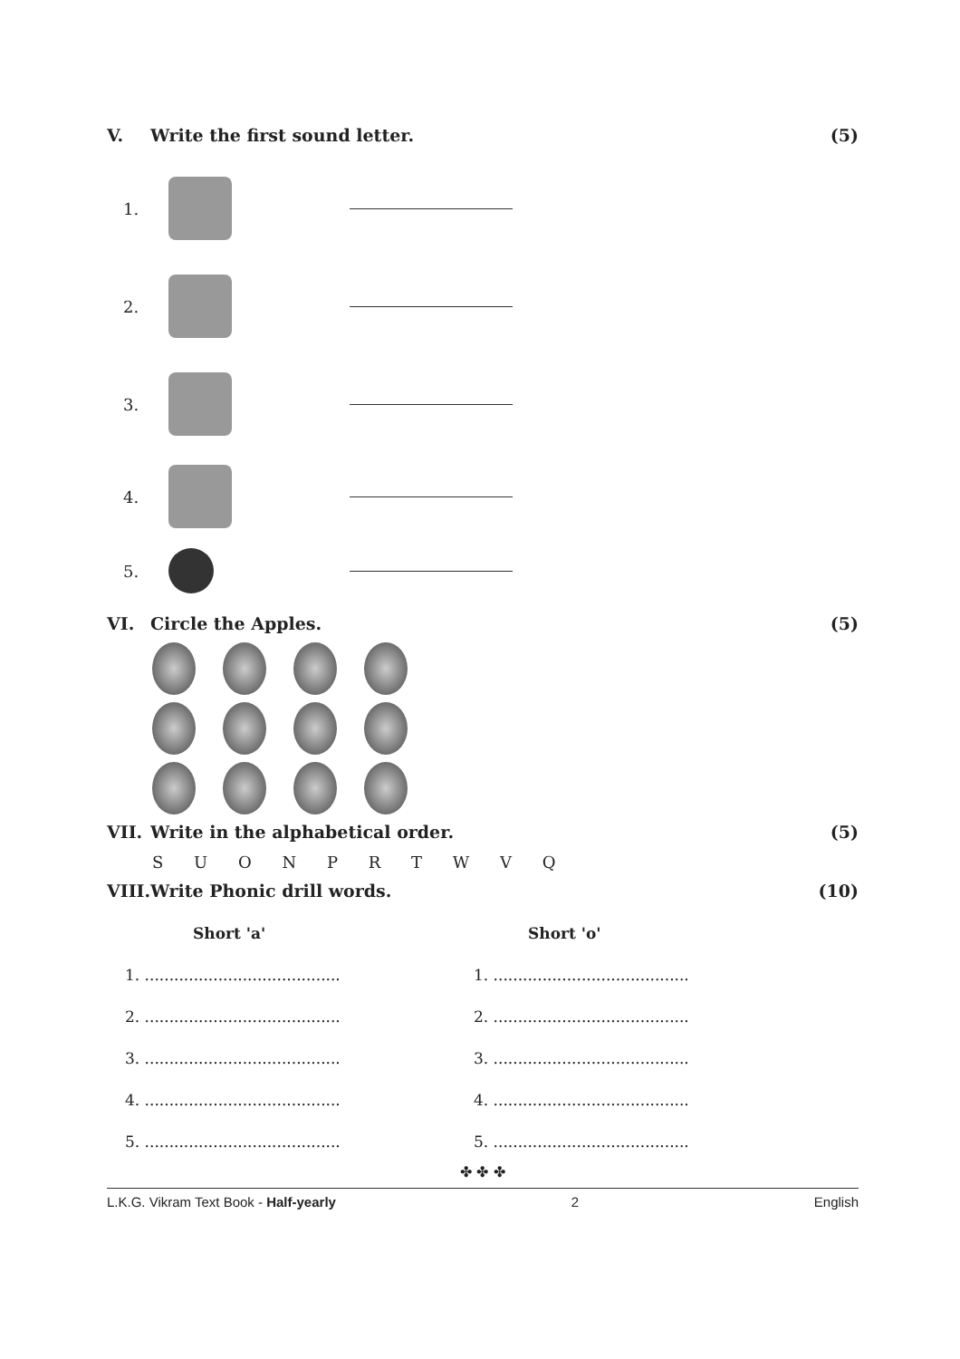V. Write the first sound letter. (5)
1.
2.
3.
4.
5.
VI. Circle the Apples. (5)
VII. Write in the alphabetical order. (5)
S U O N P R T W V Q
VIII. Write Phonic drill words. (10)
Short 'a'
1. ........................................
2. ........................................
3. ........................................
4. ........................................
5. ........................................
Short 'o'
1. ........................................
2. ........................................
3. ........................................
4. ........................................
5. ........................................
✤ ✤ ✤
L.K.G. Vikram Text Book - Half-yearly 2 English